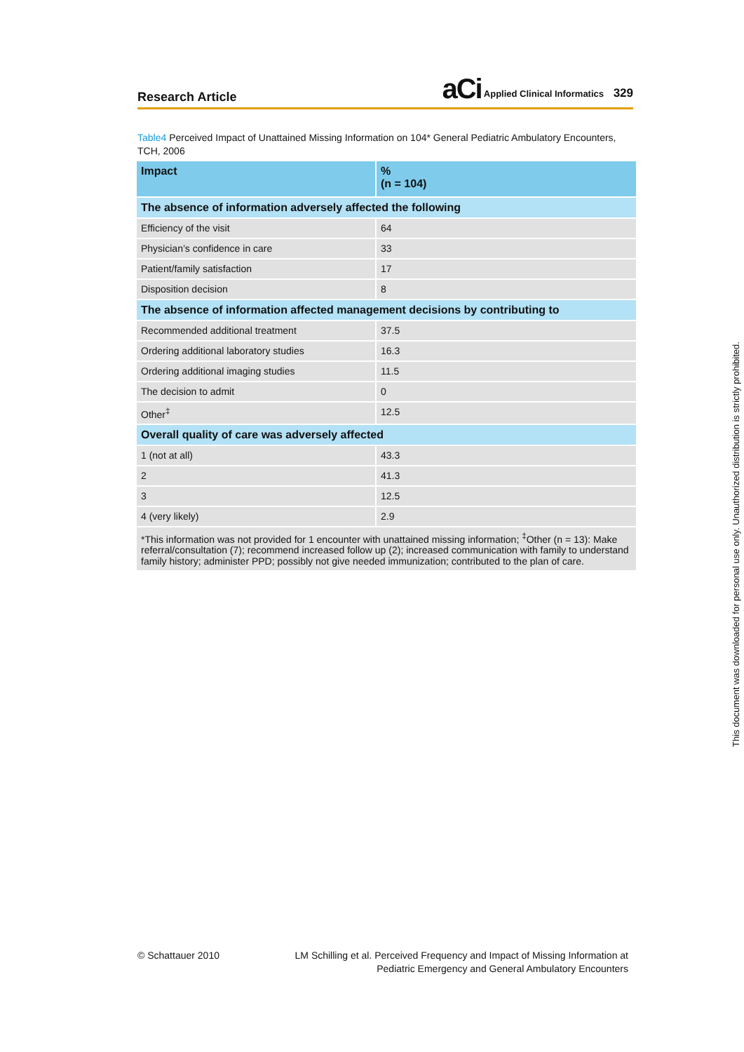Research Article aCi Applied Clinical Informatics 329
Table4 Perceived Impact of Unattained Missing Information on 104* General Pediatric Ambulatory Encounters, TCH, 2006
| Impact | % (n = 104) |
| --- | --- |
| The absence of information adversely affected the following | |
| Efficiency of the visit | 64 |
| Physician’s confidence in care | 33 |
| Patient/family satisfaction | 17 |
| Disposition decision | 8 |
| The absence of information affected management decisions by contributing to | |
| Recommended additional treatment | 37.5 |
| Ordering additional laboratory studies | 16.3 |
| Ordering additional imaging studies | 11.5 |
| The decision to admit | 0 |
| Other<sup>‡</sup> | 12.5 |
| Overall quality of care was adversely affected | |
| 1 (not at all) | 43.3 |
| 2 | 41.3 |
| 3 | 12.5 |
| 4 (very likely) | 2.9 |
| *This information was not provided for 1 encounter with unattained missing information; <sup>‡</sup>Other (n = 13): Make referral/consultation (7); recommend increased follow up (2); increased communication with family to understand family history; administer PPD; possibly not give needed immunization; contributed to the plan of care. | |
© Schattauer 2010 LM Schilling et al. Perceived Frequency and Impact of Missing Information at
Pediatric Emergency and General Ambulatory Encounters
This document was downloaded for personal use only. Unauthorized distribution is strictly prohibited.